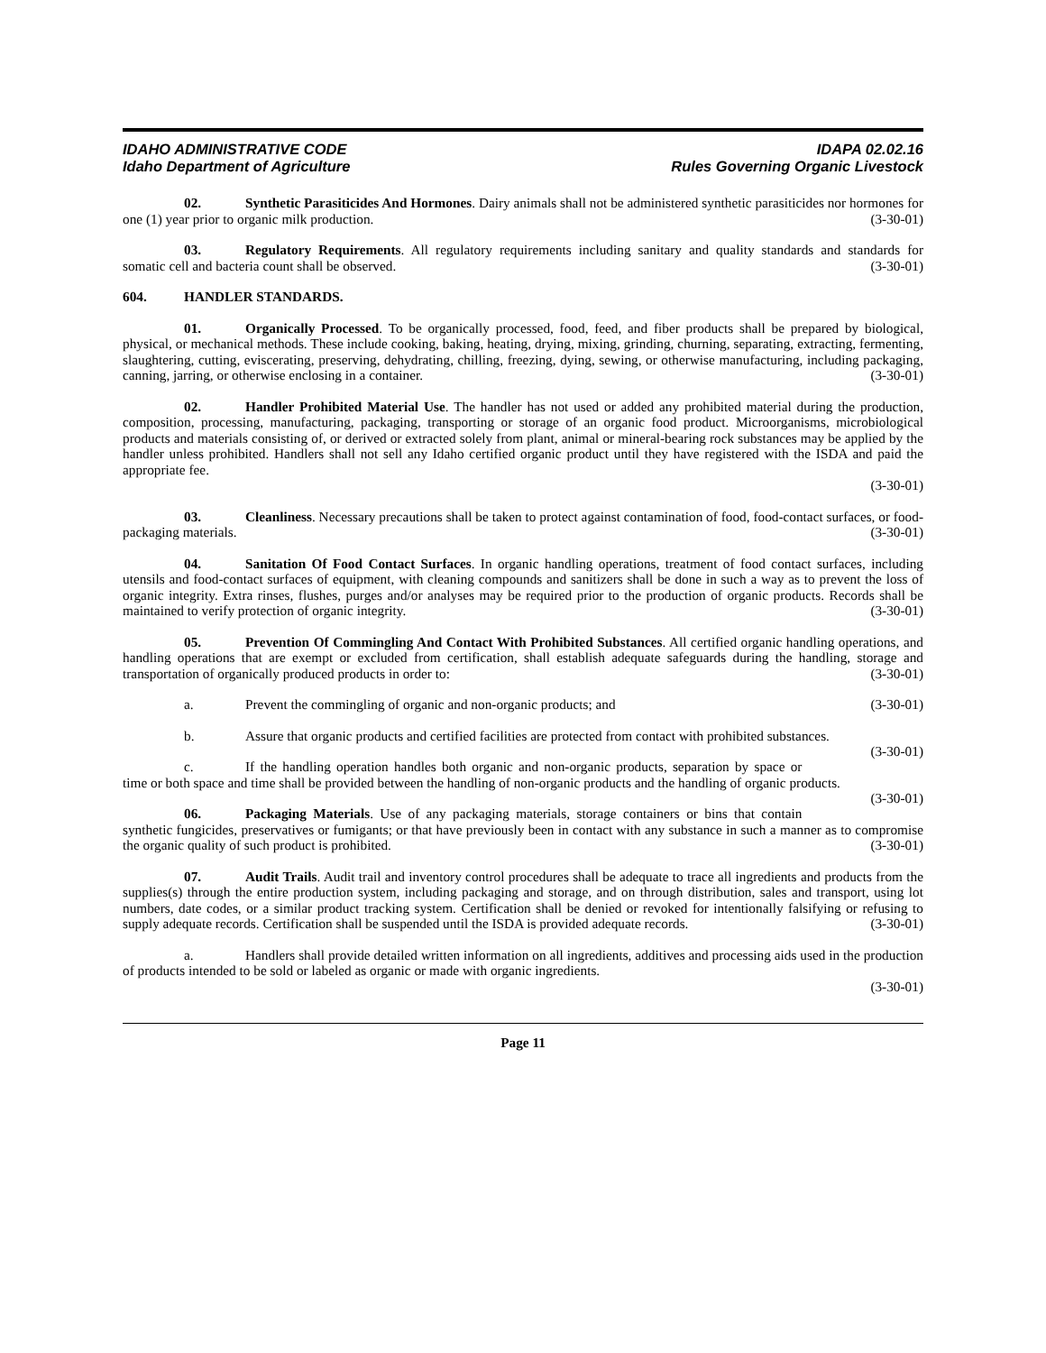IDAHO ADMINISTRATIVE CODE
Idaho Department of Agriculture
IDAPA 02.02.16
Rules Governing Organic Livestock
02. Synthetic Parasiticides And Hormones. Dairy animals shall not be administered synthetic parasiticides nor hormones for one (1) year prior to organic milk production. (3-30-01)
03. Regulatory Requirements. All regulatory requirements including sanitary and quality standards and standards for somatic cell and bacteria count shall be observed. (3-30-01)
604. HANDLER STANDARDS.
01. Organically Processed. To be organically processed, food, feed, and fiber products shall be prepared by biological, physical, or mechanical methods. These include cooking, baking, heating, drying, mixing, grinding, churning, separating, extracting, fermenting, slaughtering, cutting, eviscerating, preserving, dehydrating, chilling, freezing, dying, sewing, or otherwise manufacturing, including packaging, canning, jarring, or otherwise enclosing in a container. (3-30-01)
02. Handler Prohibited Material Use. The handler has not used or added any prohibited material during the production, composition, processing, manufacturing, packaging, transporting or storage of an organic food product. Microorganisms, microbiological products and materials consisting of, or derived or extracted solely from plant, animal or mineral-bearing rock substances may be applied by the handler unless prohibited. Handlers shall not sell any Idaho certified organic product until they have registered with the ISDA and paid the appropriate fee.
(3-30-01)
03. Cleanliness. Necessary precautions shall be taken to protect against contamination of food, food-contact surfaces, or food-packaging materials. (3-30-01)
04. Sanitation Of Food Contact Surfaces. In organic handling operations, treatment of food contact surfaces, including utensils and food-contact surfaces of equipment, with cleaning compounds and sanitizers shall be done in such a way as to prevent the loss of organic integrity. Extra rinses, flushes, purges and/or analyses may be required prior to the production of organic products. Records shall be maintained to verify protection of organic integrity. (3-30-01)
05. Prevention Of Commingling And Contact With Prohibited Substances. All certified organic handling operations, and handling operations that are exempt or excluded from certification, shall establish adequate safeguards during the handling, storage and transportation of organically produced products in order to: (3-30-01)
a. Prevent the commingling of organic and non-organic products; and (3-30-01)
b. Assure that organic products and certified facilities are protected from contact with prohibited substances. (3-30-01)
c. If the handling operation handles both organic and non-organic products, separation by space or time or both space and time shall be provided between the handling of non-organic products and the handling of organic products. (3-30-01)
06. Packaging Materials. Use of any packaging materials, storage containers or bins that contain synthetic fungicides, preservatives or fumigants; or that have previously been in contact with any substance in such a manner as to compromise the organic quality of such product is prohibited. (3-30-01)
07. Audit Trails. Audit trail and inventory control procedures shall be adequate to trace all ingredients and products from the supplies(s) through the entire production system, including packaging and storage, and on through distribution, sales and transport, using lot numbers, date codes, or a similar product tracking system. Certification shall be denied or revoked for intentionally falsifying or refusing to supply adequate records. Certification shall be suspended until the ISDA is provided adequate records. (3-30-01)
a. Handlers shall provide detailed written information on all ingredients, additives and processing aids used in the production of products intended to be sold or labeled as organic or made with organic ingredients.
(3-30-01)
Page 11